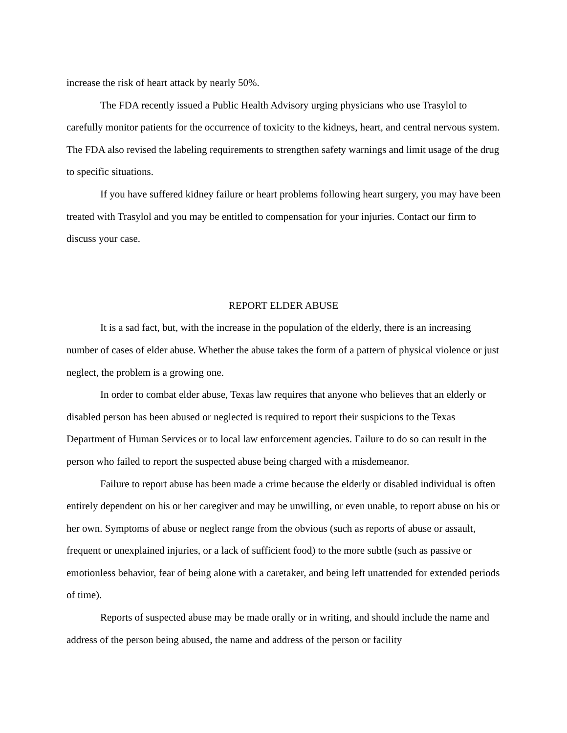increase the risk of heart attack by nearly 50%.
The FDA recently issued a Public Health Advisory urging physicians who use Trasylol to carefully monitor patients for the occurrence of toxicity to the kidneys, heart, and central nervous system. The FDA also revised the labeling requirements to strengthen safety warnings and limit usage of the drug to specific situations.
If you have suffered kidney failure or heart problems following heart surgery, you may have been treated with Trasylol and you may be entitled to compensation for your injuries. Contact our firm to discuss your case.
REPORT ELDER ABUSE
It is a sad fact, but, with the increase in the population of the elderly, there is an increasing number of cases of elder abuse. Whether the abuse takes the form of a pattern of physical violence or just neglect, the problem is a growing one.
In order to combat elder abuse, Texas law requires that anyone who believes that an elderly or disabled person has been abused or neglected is required to report their suspicions to the Texas Department of Human Services or to local law enforcement agencies. Failure to do so can result in the person who failed to report the suspected abuse being charged with a misdemeanor.
Failure to report abuse has been made a crime because the elderly or disabled individual is often entirely dependent on his or her caregiver and may be unwilling, or even unable, to report abuse on his or her own. Symptoms of abuse or neglect range from the obvious (such as reports of abuse or assault, frequent or unexplained injuries, or a lack of sufficient food) to the more subtle (such as passive or emotionless behavior, fear of being alone with a caretaker, and being left unattended for extended periods of time).
Reports of suspected abuse may be made orally or in writing, and should include the name and address of the person being abused, the name and address of the person or facility